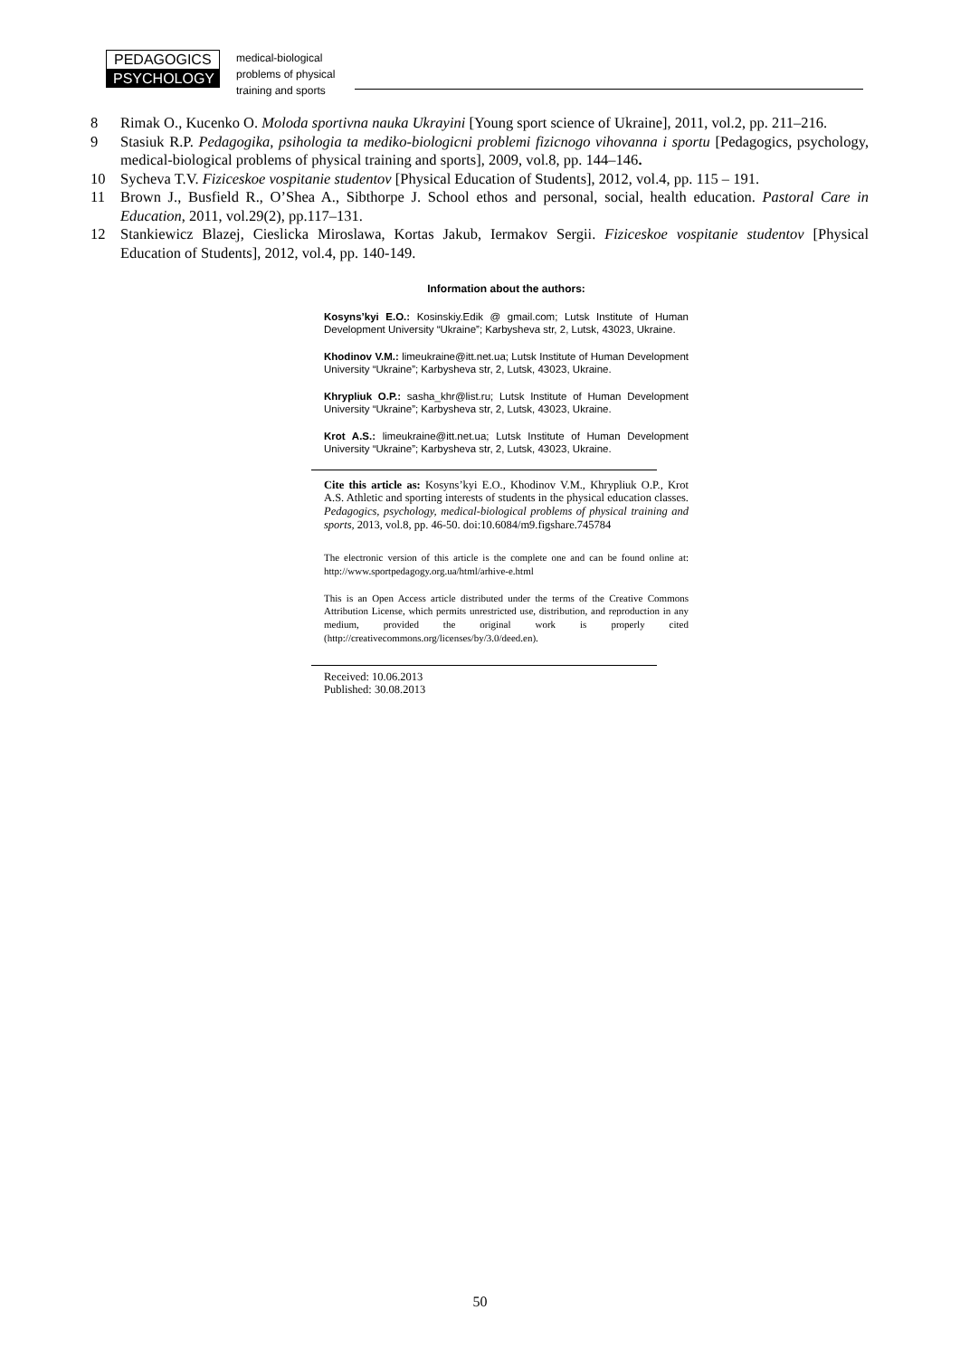PEDAGOGICS
PSYCHOLOGY
medical-biological
problems of physical
training and sports
8 Rimak O., Kucenko O. Moloda sportivna nauka Ukrayini [Young sport science of Ukraine], 2011, vol.2, pp. 211–216.
9 Stasiuk R.P. Pedagogika, psihologia ta mediko-biologicni problemi fizicnogo vihovanna i sportu [Pedagogics, psychology, medical-biological problems of physical training and sports], 2009, vol.8, pp. 144–146.
10 Sycheva T.V. Fiziceskoe vospitanie studentov [Physical Education of Students], 2012, vol.4, pp. 115 – 191.
11 Brown J., Busfield R., O’Shea A., Sibthorpe J. School ethos and personal, social, health education. Pastoral Care in Education, 2011, vol.29(2), pp.117–131.
12 Stankiewicz Blazej, Cieslicka Miroslawa, Kortas Jakub, Iermakov Sergii. Fiziceskoe vospitanie studentov [Physical Education of Students], 2012, vol.4, pp. 140-149.
Information about the authors:
Kosyns’kyi E.O.: Kosinskiy.Edik @ gmail.com; Lutsk Institute of Human Development University “Ukraine”; Karbysheva str, 2, Lutsk, 43023, Ukraine.
Khodinov V.M.: limeukraine@itt.net.ua; Lutsk Institute of Human Development University “Ukraine”; Karbysheva str, 2, Lutsk, 43023, Ukraine.
Khrypliuk O.P.: sasha_khr@list.ru; Lutsk Institute of Human Development University “Ukraine”; Karbysheva str, 2, Lutsk, 43023, Ukraine.
Krot A.S.: limeukraine@itt.net.ua; Lutsk Institute of Human Development University “Ukraine”; Karbysheva str, 2, Lutsk, 43023, Ukraine.
Cite this article as: Kosyns’kyi E.O., Khodinov V.M., Khrypliuk O.P., Krot A.S. Athletic and sporting interests of students in the physical education classes. Pedagogics, psychology, medical-biological problems of physical training and sports, 2013, vol.8, pp. 46-50. doi:10.6084/m9.figshare.745784
The electronic version of this article is the complete one and can be found online at: http://www.sportpedagogy.org.ua/html/arhive-e.html
This is an Open Access article distributed under the terms of the Creative Commons Attribution License, which permits unrestricted use, distribution, and reproduction in any medium, provided the original work is properly cited (http://creativecommons.org/licenses/by/3.0/deed.en).
Received: 10.06.2013
Published: 30.08.2013
50